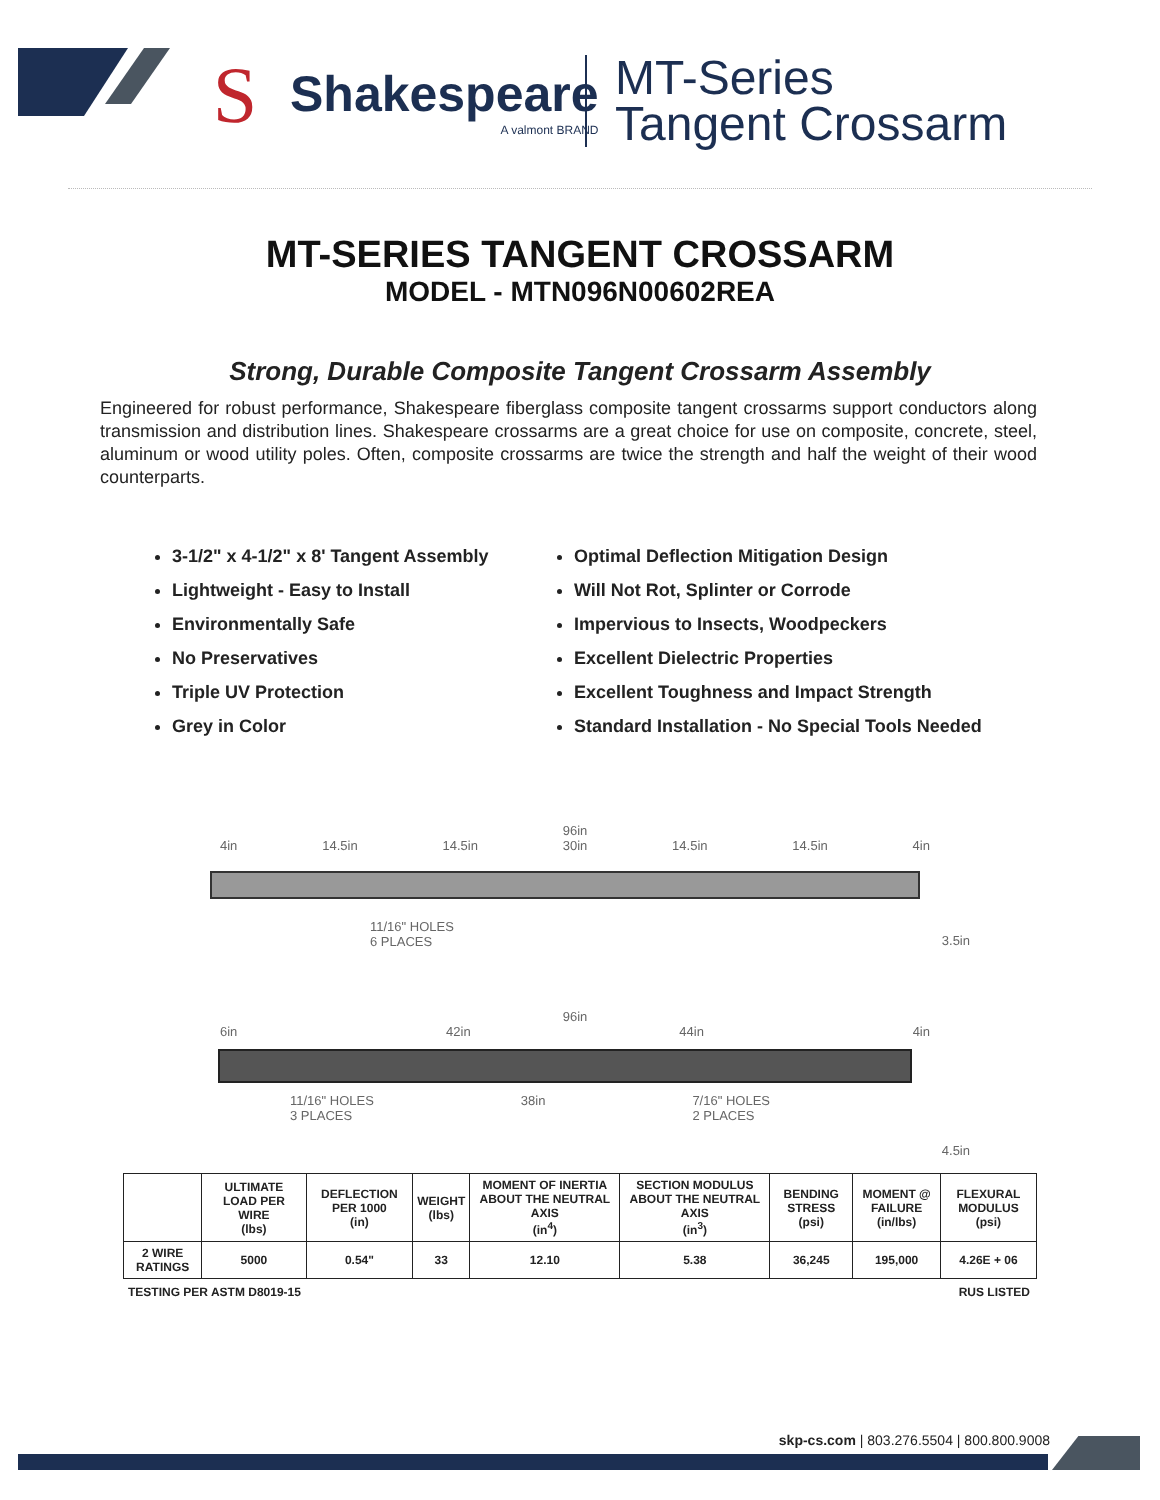S Shakespeare
A valmont BRAND
MT-Series
Tangent Crossarm
MT-SERIES TANGENT CROSSARM
MODEL - MTN096N00602REA
Strong, Durable Composite Tangent Crossarm Assembly
Engineered for robust performance, Shakespeare fiberglass composite tangent crossarms support conductors along transmission and distribution lines. Shakespeare crossarms are a great choice for use on composite, concrete, steel, aluminum or wood utility poles. Often, composite crossarms are twice the strength and half the weight of their wood counterparts.
3-1/2" x 4-1/2" x 8' Tangent Assembly
Lightweight - Easy to Install
Environmentally Safe
No Preservatives
Triple UV Protection
Grey in Color
Optimal Deflection Mitigation Design
Will Not Rot, Splinter or Corrode
Impervious to Insects, Woodpeckers
Excellent Dielectric Properties
Excellent Toughness and Impact Strength
Standard Installation - No Special Tools Needed
96in
4in 14.5in 14.5in 30in 14.5in 14.5in 4in
11/16" HOLES
6 PLACES
3.5in
96in
6in 42in 44in 4in
11/16" HOLES
3 PLACES 38in 7/16" HOLES
2 PLACES
4.5in
| | ULTIMATE LOAD PER WIRE (lbs) | DEFLECTION PER 1000 (in) | WEIGHT (lbs) | MOMENT OF INERTIA ABOUT THE NEUTRAL AXIS (in<sup>4</sup>) | SECTION MODULUS ABOUT THE NEUTRAL AXIS (in<sup>3</sup>) | BENDING STRESS (psi) | MOMENT @ FAILURE (in/lbs) | FLEXURAL MODULUS (psi) |
| --- | --- | --- | --- | --- | --- | --- | --- | --- |
| 2 WIRE RATINGS | 5000 | 0.54" | 33 | 12.10 | 5.38 | 36,245 | 195,000 | 4.26E + 06 |
TESTING PER ASTM D8019-15 RUS LISTED
skp-cs.com | 803.276.5504 | 800.800.9008